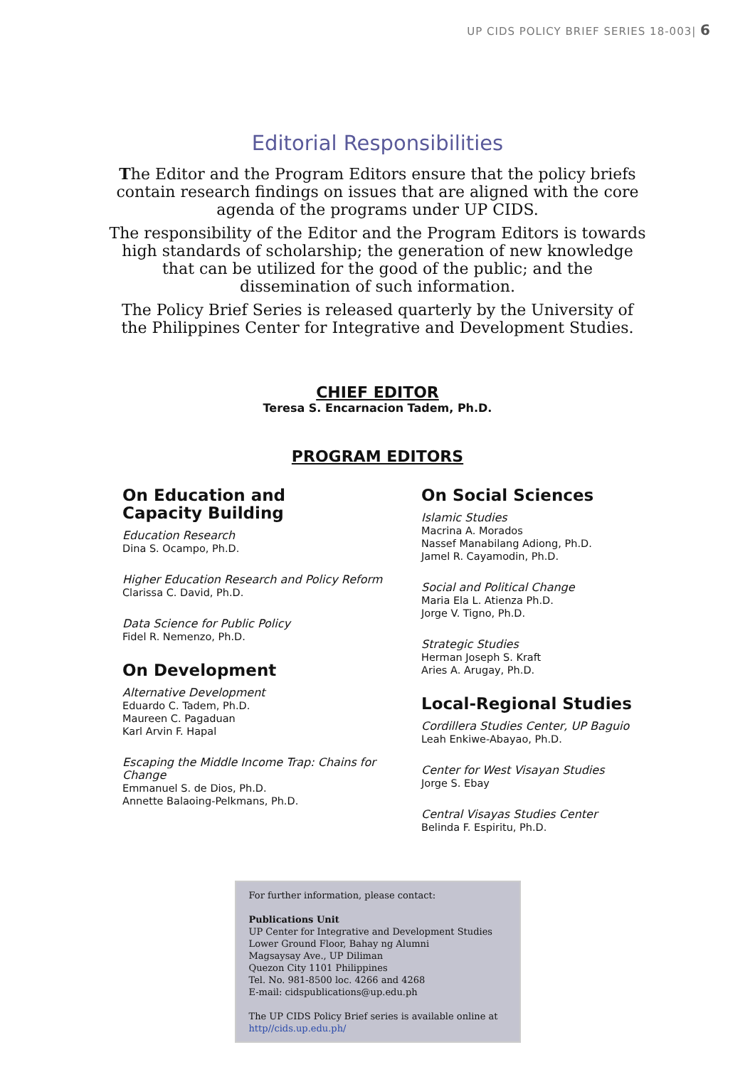UP CIDS POLICY BRIEF SERIES 18-003| 6
Editorial Responsibilities
The Editor and the Program Editors ensure that the policy briefs contain research findings on issues that are aligned with the core agenda of the programs under UP CIDS.
The responsibility of the Editor and the Program Editors is towards high standards of scholarship; the generation of new knowledge that can be utilized for the good of the public; and the dissemination of such information.
The Policy Brief Series is released quarterly by the University of the Philippines Center for Integrative and Development Studies.
CHIEF EDITOR
Teresa S. Encarnacion Tadem, Ph.D.
PROGRAM EDITORS
On Education and
Capacity Building
Education Research
Dina S. Ocampo, Ph.D.
Higher Education Research and Policy Reform
Clarissa C. David, Ph.D.
Data Science for Public Policy
Fidel R. Nemenzo, Ph.D.
On Development
Alternative Development
Eduardo C. Tadem, Ph.D.
Maureen C. Pagaduan
Karl Arvin F. Hapal
Escaping the Middle Income Trap: Chains for Change
Emmanuel S. de Dios, Ph.D.
Annette Balaoing-Pelkmans, Ph.D.
On Social Sciences
Islamic Studies
Macrina A. Morados
Nassef Manabilang Adiong, Ph.D.
Jamel R. Cayamodin, Ph.D.
Social and Political Change
Maria Ela L. Atienza Ph.D.
Jorge V. Tigno, Ph.D.
Strategic Studies
Herman Joseph S. Kraft
Aries A. Arugay, Ph.D.
Local-Regional Studies
Cordillera Studies Center, UP Baguio
Leah Enkiwe-Abayao, Ph.D.
Center for West Visayan Studies
Jorge S. Ebay
Central Visayas Studies Center
Belinda F. Espiritu, Ph.D.
For further information, please contact:
Publications Unit
UP Center for Integrative and Development Studies
Lower Ground Floor, Bahay ng Alumni
Magsaysay Ave., UP Diliman
Quezon City 1101 Philippines
Tel. No. 981-8500 loc. 4266 and 4268
E-mail: cidspublications@up.edu.ph
The UP CIDS Policy Brief series is available online at http//cids.up.edu.ph/